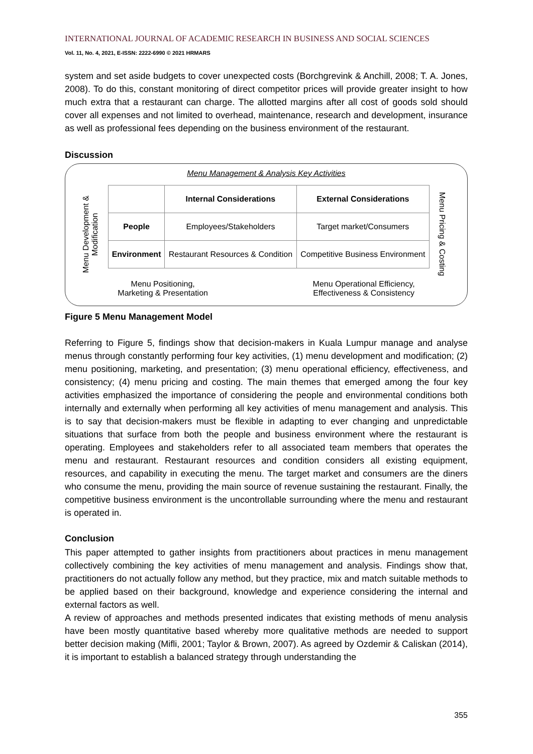INTERNATIONAL JOURNAL OF ACADEMIC RESEARCH IN BUSINESS AND SOCIAL SCIENCES
Vol. 11, No. 4, 2021, E-ISSN: 2222-6990 © 2021 HRMARS
system and set aside budgets to cover unexpected costs (Borchgrevink & Anchill, 2008; T. A. Jones, 2008). To do this, constant monitoring of direct competitor prices will provide greater insight to how much extra that a restaurant can charge. The allotted margins after all cost of goods sold should cover all expenses and not limited to overhead, maintenance, research and development, insurance as well as professional fees depending on the business environment of the restaurant.
Discussion
Menu Management & Analysis Key Activities
Menu Development & Modification
| | Internal Considerations | External Considerations |
| --- | --- | --- |
| People | Employees/Stakeholders | Target market/Consumers |
| Environment | Restaurant Resources & Condition | Competitive Business Environment |
Menu Pricing & Costing
Menu Positioning,
Marketing & Presentation
Menu Operational Efficiency,
Effectiveness & Consistency
Figure 5 Menu Management Model
Referring to Figure 5, findings show that decision-makers in Kuala Lumpur manage and analyse menus through constantly performing four key activities, (1) menu development and modification; (2) menu positioning, marketing, and presentation; (3) menu operational efficiency, effectiveness, and consistency; (4) menu pricing and costing. The main themes that emerged among the four key activities emphasized the importance of considering the people and environmental conditions both internally and externally when performing all key activities of menu management and analysis. This is to say that decision-makers must be flexible in adapting to ever changing and unpredictable situations that surface from both the people and business environment where the restaurant is operating. Employees and stakeholders refer to all associated team members that operates the menu and restaurant. Restaurant resources and condition considers all existing equipment, resources, and capability in executing the menu. The target market and consumers are the diners who consume the menu, providing the main source of revenue sustaining the restaurant. Finally, the competitive business environment is the uncontrollable surrounding where the menu and restaurant is operated in.
Conclusion
This paper attempted to gather insights from practitioners about practices in menu management collectively combining the key activities of menu management and analysis. Findings show that, practitioners do not actually follow any method, but they practice, mix and match suitable methods to be applied based on their background, knowledge and experience considering the internal and external factors as well.
A review of approaches and methods presented indicates that existing methods of menu analysis have been mostly quantitative based whereby more qualitative methods are needed to support better decision making (Mifli, 2001; Taylor & Brown, 2007). As agreed by Ozdemir & Caliskan (2014), it is important to establish a balanced strategy through understanding the
355